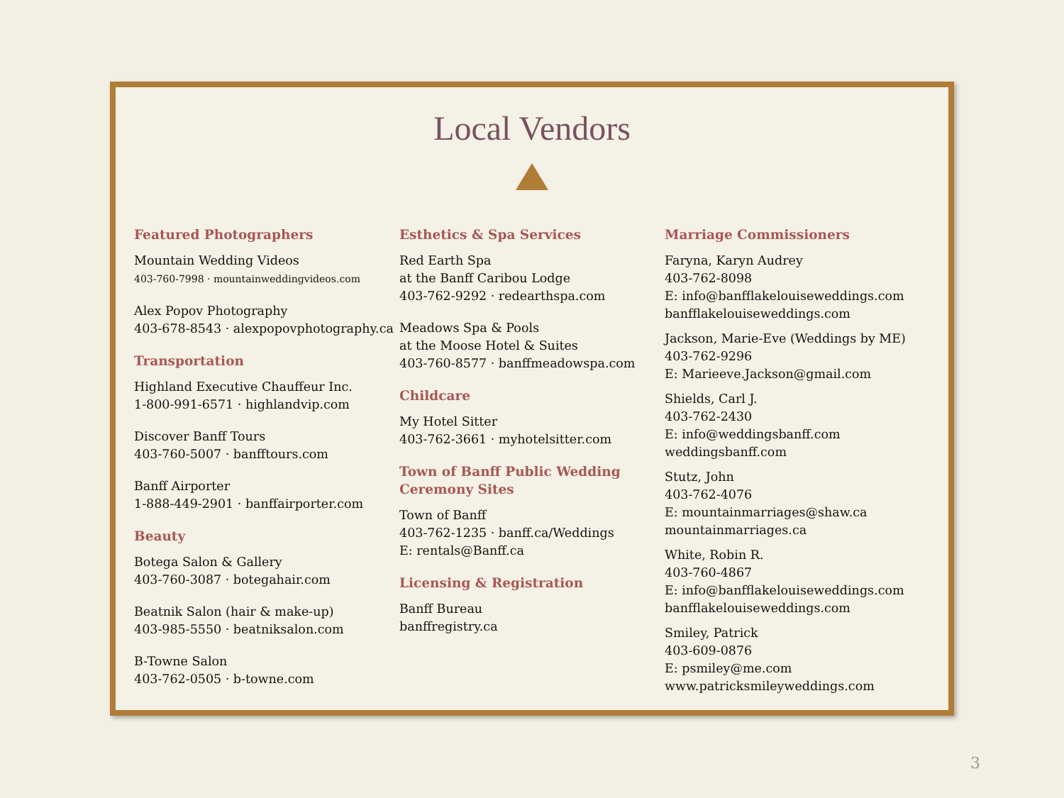Local Vendors
Featured Photographers
Mountain Wedding Videos
403-760-7998 · mountainweddingvideos.com
Alex Popov Photography
403-678-8543 · alexpopovphotography.ca
Transportation
Highland Executive Chauffeur Inc.
1-800-991-6571 · highlandvip.com
Discover Banff Tours
403-760-5007 · banfftours.com
Banff Airporter
1-888-449-2901 · banffairporter.com
Beauty
Botega Salon & Gallery
403-760-3087 · botegahair.com
Beatnik Salon (hair & make-up)
403-985-5550 · beatniksalon.com
B-Towne Salon
403-762-0505 · b-towne.com
Esthetics & Spa Services
Red Earth Spa
at the Banff Caribou Lodge
403-762-9292 · redearthspa.com
Meadows Spa & Pools
at the Moose Hotel & Suites
403-760-8577 · banffmeadowspa.com
Childcare
My Hotel Sitter
403-762-3661 · myhotelsitter.com
Town of Banff Public Wedding Ceremony Sites
Town of Banff
403-762-1235 · banff.ca/Weddings
E: rentals@Banff.ca
Licensing & Registration
Banff Bureau
banffregistry.ca
Marriage Commissioners
Faryna, Karyn Audrey
403-762-8098
E: info@banfflakelouiseweddings.com
banfflakelouiseweddings.com
Jackson, Marie-Eve (Weddings by ME)
403-762-9296
E: Marieeve.Jackson@gmail.com
Shields, Carl J.
403-762-2430
E: info@weddingsbanff.com
weddingsbanff.com
Stutz, John
403-762-4076
E: mountainmarriages@shaw.ca
mountainmarriages.ca
White, Robin R.
403-760-4867
E: info@banfflakelouiseweddings.com
banfflakelouiseweddings.com
Smiley, Patrick
403-609-0876
E: psmiley@me.com
www.patricksmileyweddings.com
3